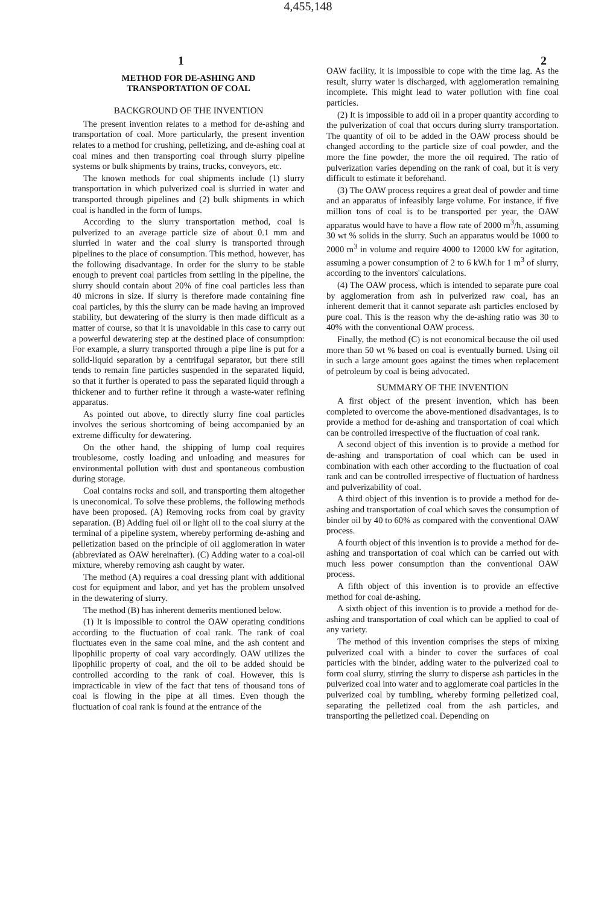4,455,148
1 2
METHOD FOR DE-ASHING AND
TRANSPORTATION OF COAL
BACKGROUND OF THE INVENTION
The present invention relates to a method for de-ashing and transportation of coal. More particularly, the present invention relates to a method for crushing, pelletizing, and de-ashing coal at coal mines and then transporting coal through slurry pipeline systems or bulk shipments by trains, trucks, conveyors, etc.
The known methods for coal shipments include (1) slurry transportation in which pulverized coal is slurried in water and transported through pipelines and (2) bulk shipments in which coal is handled in the form of lumps.
According to the slurry transportation method, coal is pulverized to an average particle size of about 0.1 mm and slurried in water and the coal slurry is transported through pipelines to the place of consumption. This method, however, has the following disadvantage. In order for the slurry to be stable enough to prevent coal particles from settling in the pipeline, the slurry should contain about 20% of fine coal particles less than 40 microns in size. If slurry is therefore made containing fine coal particles, by this the slurry can be made having an improved stability, but dewatering of the slurry is then made difficult as a matter of course, so that it is unavoidable in this case to carry out a powerful dewatering step at the destined place of consumption: For example, a slurry transported through a pipe line is put for a solid-liquid separation by a centrifugal separator, but there still tends to remain fine particles suspended in the separated liquid, so that it further is operated to pass the separated liquid through a thickener and to further refine it through a waste-water refining apparatus.
As pointed out above, to directly slurry fine coal particles involves the serious shortcoming of being accompanied by an extreme difficulty for dewatering.
On the other hand, the shipping of lump coal requires troublesome, costly loading and unloading and measures for environmental pollution with dust and spontaneous combustion during storage.
Coal contains rocks and soil, and transporting them altogether is uneconomical. To solve these problems, the following methods have been proposed. (A) Removing rocks from coal by gravity separation. (B) Adding fuel oil or light oil to the coal slurry at the terminal of a pipeline system, whereby performing de-ashing and pelletization based on the principle of oil agglomeration in water (abbreviated as OAW hereinafter). (C) Adding water to a coal-oil mixture, whereby removing ash caught by water.
The method (A) requires a coal dressing plant with additional cost for equipment and labor, and yet has the problem unsolved in the dewatering of slurry.
The method (B) has inherent demerits mentioned below.
(1) It is impossible to control the OAW operating conditions according to the fluctuation of coal rank. The rank of coal fluctuates even in the same coal mine, and the ash content and lipophilic property of coal vary accordingly. OAW utilizes the lipophilic property of coal, and the oil to be added should be controlled according to the rank of coal. However, this is impracticable in view of the fact that tens of thousand tons of coal is flowing in the pipe at all times. Even though the fluctuation of coal rank is found at the entrance of the
OAW facility, it is impossible to cope with the time lag. As the result, slurry water is discharged, with agglomeration remaining incomplete. This might lead to water pollution with fine coal particles.
(2) It is impossible to add oil in a proper quantity according to the pulverization of coal that occurs during slurry transportation. The quantity of oil to be added in the OAW process should be changed according to the particle size of coal powder, and the more the fine powder, the more the oil required. The ratio of pulverization varies depending on the rank of coal, but it is very difficult to estimate it beforehand.
(3) The OAW process requires a great deal of powder and time and an apparatus of infeasibly large volume. For instance, if five million tons of coal is to be transported per year, the OAW apparatus would have to have a flow rate of 2000 m<sup>3</sup>/h, assuming 30 wt % solids in the slurry. Such an apparatus would be 1000 to 2000 m<sup>3</sup> in volume and require 4000 to 12000 kW for agitation, assuming a power consumption of 2 to 6 kW.h for 1 m<sup>3</sup> of slurry, according to the inventors' calculations.
(4) The OAW process, which is intended to separate pure coal by agglomeration from ash in pulverized raw coal, has an inherent demerit that it cannot separate ash particles enclosed by pure coal. This is the reason why the de-ashing ratio was 30 to 40% with the conventional OAW process.
Finally, the method (C) is not economical because the oil used more than 50 wt % based on coal is eventually burned. Using oil in such a large amount goes against the times when replacement of petroleum by coal is being advocated.
SUMMARY OF THE INVENTION
A first object of the present invention, which has been completed to overcome the above-mentioned disadvantages, is to provide a method for de-ashing and transportation of coal which can be controlled irrespective of the fluctuation of coal rank.
A second object of this invention is to provide a method for de-ashing and transportation of coal which can be used in combination with each other according to the fluctuation of coal rank and can be controlled irrespective of fluctuation of hardness and pulverizability of coal.
A third object of this invention is to provide a method for de-ashing and transportation of coal which saves the consumption of binder oil by 40 to 60% as compared with the conventional OAW process.
A fourth object of this invention is to provide a method for de-ashing and transportation of coal which can be carried out with much less power consumption than the conventional OAW process.
A fifth object of this invention is to provide an effective method for coal de-ashing.
A sixth object of this invention is to provide a method for de-ashing and transportation of coal which can be applied to coal of any variety.
The method of this invention comprises the steps of mixing pulverized coal with a binder to cover the surfaces of coal particles with the binder, adding water to the pulverized coal to form coal slurry, stirring the slurry to disperse ash particles in the pulverized coal into water and to agglomerate coal particles in the pulverized coal by tumbling, whereby forming pelletized coal, separating the pelletized coal from the ash particles, and transporting the pelletized coal. Depending on